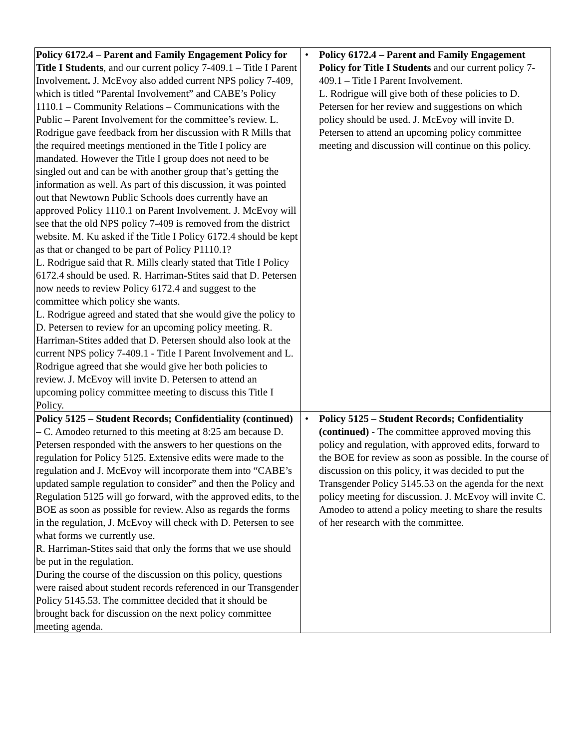| Policy 6172.4 – Parent and Family Engagement Policy for Title I Students , and our current policy 7-409.1 – Title I Parent Involvement . J. McEvoy also added current NPS policy 7-409, which is titled “Parental Involvement” and CABE’s Policy 1110.1 – Community Relations – Communications with the Public – Parent Involvement for the committee’s review. L. Rodrigue gave feedback from her discussion with R Mills that the required meetings mentioned in the Title I policy are mandated. However the Title I group does not need to be singled out and can be with another group that’s getting the information as well. As part of this discussion, it was pointed out that Newtown Public Schools does currently have an approved Policy 1110.1 on Parent Involvement. J. McEvoy will see that the old NPS policy 7-409 is removed from the district website. M. Ku asked if the Title I Policy 6172.4 should be kept as that or changed to be part of Policy P1110.1? L. Rodrigue said that R. Mills clearly stated that Title I Policy 6172.4 should be used. R. Harriman-Stites said that D. Petersen now needs to review Policy 6172.4 and suggest to the committee which policy she wants. L. Rodrigue agreed and stated that she would give the policy to D. Petersen to review for an upcoming policy meeting. R. Harriman-Stites added that D. Petersen should also look at the current NPS policy 7-409.1 - Title I Parent Involvement and L. Rodrigue agreed that she would give her both policies to review. J. McEvoy will invite D. Petersen to attend an upcoming policy committee meeting to discuss this Title I Policy. | • Policy 6172.4 – Parent and Family Engagement Policy for Title I Students and our current policy 7-409.1 – Title I Parent Involvement. L. Rodrigue will give both of these policies to D. Petersen for her review and suggestions on which policy should be used. J. McEvoy will invite D. Petersen to attend an upcoming policy committee meeting and discussion will continue on this policy. |
| Policy 5125 – Student Records; Confidentiality (continued) – C. Amodeo returned to this meeting at 8:25 am because D. Petersen responded with the answers to her questions on the regulation for Policy 5125. Extensive edits were made to the regulation and J. McEvoy will incorporate them into “CABE’s updated sample regulation to consider” and then the Policy and Regulation 5125 will go forward, with the approved edits, to the BOE as soon as possible for review. Also as regards the forms in the regulation, J. McEvoy will check with D. Petersen to see what forms we currently use. R. Harriman-Stites said that only the forms that we use should be put in the regulation. During the course of the discussion on this policy, questions were raised about student records referenced in our Transgender Policy 5145.53. The committee decided that it should be brought back for discussion on the next policy committee meeting agenda. | • Policy 5125 – Student Records; Confidentiality (continued) - The committee approved moving this policy and regulation, with approved edits, forward to the BOE for review as soon as possible. In the course of discussion on this policy, it was decided to put the Transgender Policy 5145.53 on the agenda for the next policy meeting for discussion. J. McEvoy will invite C. Amodeo to attend a policy meeting to share the results of her research with the committee. |